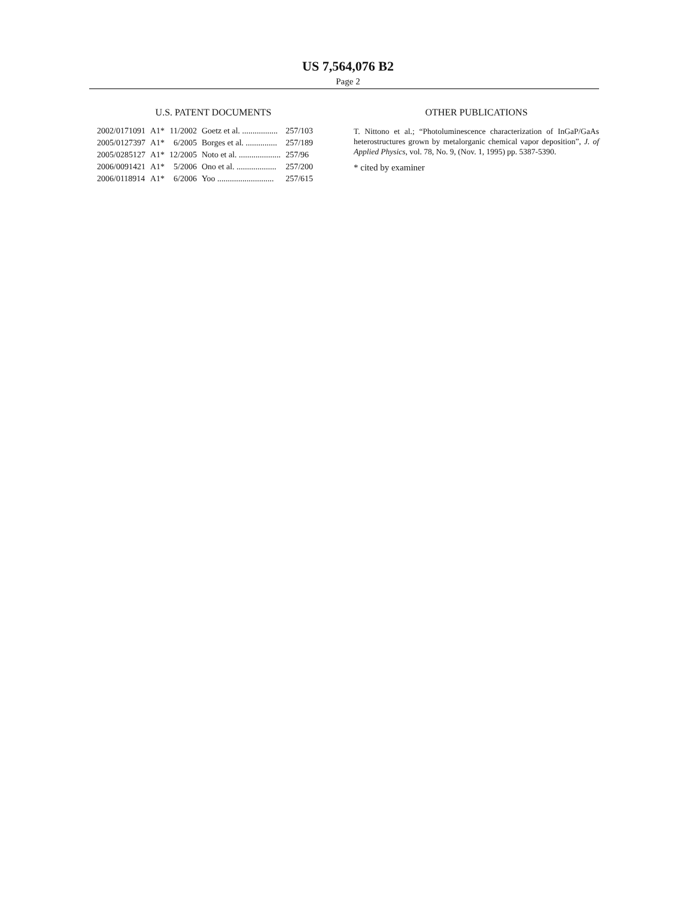US 7,564,076 B2
Page 2
U.S. PATENT DOCUMENTS
| 2002/0171091 | A1* | 11/2002 | Goetz et al. ................. | 257/103 |
| 2005/0127397 | A1* | 6/2005 | Borges et al. ............... | 257/189 |
| 2005/0285127 | A1* | 12/2005 | Noto et al. .................... | 257/96 |
| 2006/0091421 | A1* | 5/2006 | Ono et al. ................... | 257/200 |
| 2006/0118914 | A1* | 6/2006 | Yoo ........................... | 257/615 |
OTHER PUBLICATIONS
T. Nittono et al.; “Photoluminescence characterization of InGaP/GaAs heterostructures grown by metalorganic chemical vapor deposition”, J. of Applied Physics, vol. 78, No. 9, (Nov. 1, 1995) pp. 5387-5390.
* cited by examiner